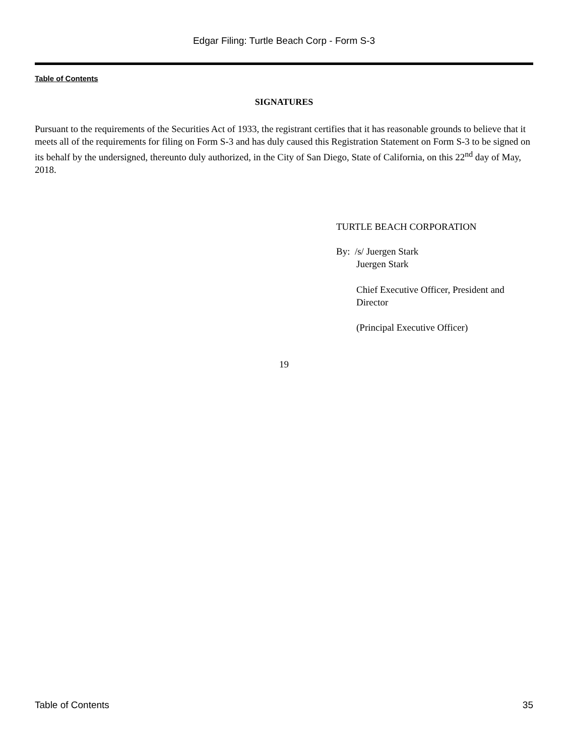Edgar Filing: Turtle Beach Corp - Form S-3
Table of Contents
SIGNATURES
Pursuant to the requirements of the Securities Act of 1933, the registrant certifies that it has reasonable grounds to believe that it meets all of the requirements for filing on Form S-3 and has duly caused this Registration Statement on Form S-3 to be signed on its behalf by the undersigned, thereunto duly authorized, in the City of San Diego, State of California, on this 22<sup>nd</sup> day of May, 2018.
TURTLE BEACH CORPORATION
By: /s/ Juergen Stark
Juergen Stark
Chief Executive Officer, President and
Director
(Principal Executive Officer)
19
Table of Contents 35